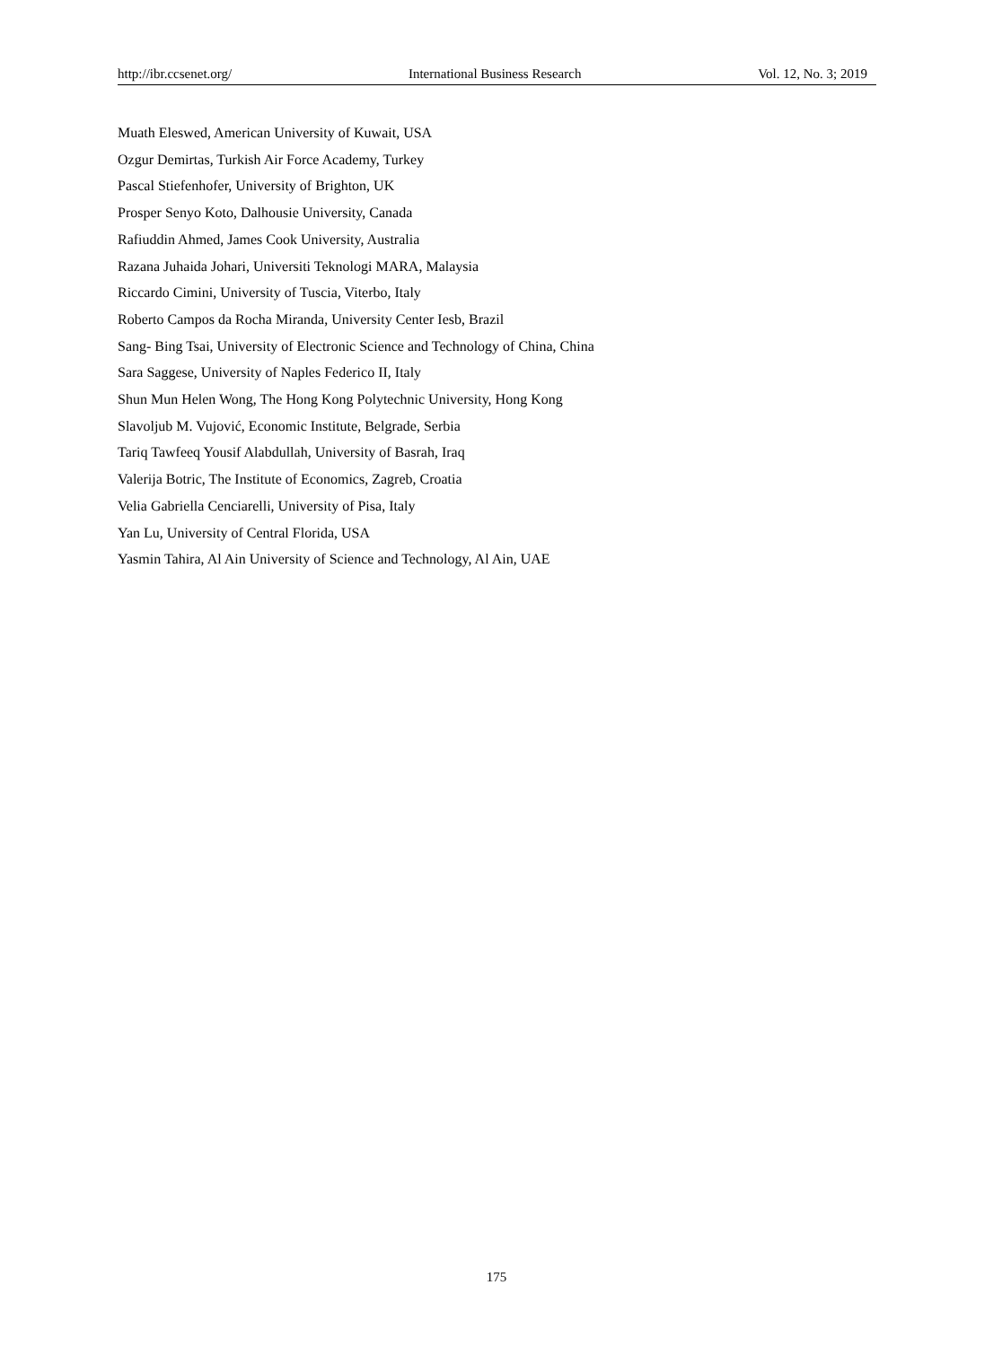http://ibr.ccsenet.org/ International Business Research Vol. 12, No. 3; 2019
Muath Eleswed, American University of Kuwait, USA
Ozgur Demirtas, Turkish Air Force Academy, Turkey
Pascal Stiefenhofer, University of Brighton, UK
Prosper Senyo Koto, Dalhousie University, Canada
Rafiuddin Ahmed, James Cook University, Australia
Razana Juhaida Johari, Universiti Teknologi MARA, Malaysia
Riccardo Cimini, University of Tuscia, Viterbo, Italy
Roberto Campos da Rocha Miranda, University Center Iesb, Brazil
Sang- Bing Tsai, University of Electronic Science and Technology of China, China
Sara Saggese, University of Naples Federico II, Italy
Shun Mun Helen Wong, The Hong Kong Polytechnic University, Hong Kong
Slavoljub M. Vujović, Economic Institute, Belgrade, Serbia
Tariq Tawfeeq Yousif Alabdullah, University of Basrah, Iraq
Valerija Botric, The Institute of Economics, Zagreb, Croatia
Velia Gabriella Cenciarelli, University of Pisa, Italy
Yan Lu, University of Central Florida, USA
Yasmin Tahira, Al Ain University of Science and Technology, Al Ain, UAE
175